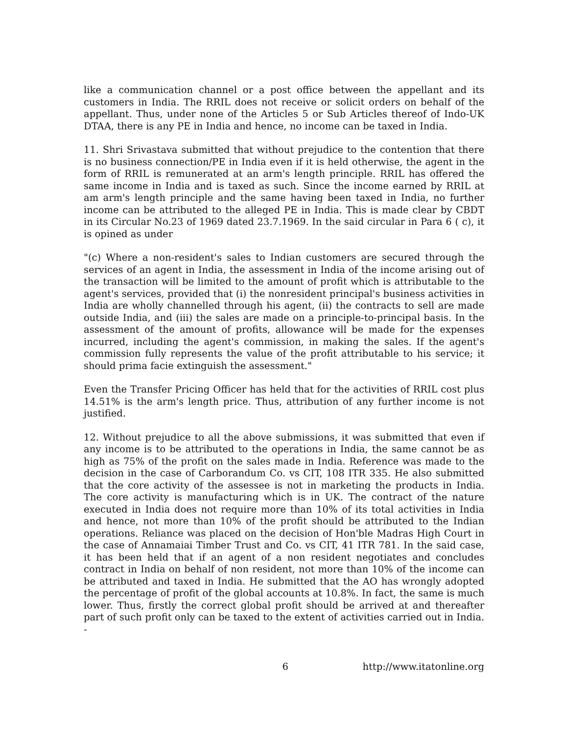like a communication channel or a post office between the appellant and its customers in India. The RRIL does not receive or solicit orders on behalf of the appellant. Thus, under none of the Articles 5 or Sub Articles thereof of Indo-UK DTAA, there is any PE in India and hence, no income can be taxed in India.
11. Shri Srivastava submitted that without prejudice to the contention that there is no business connection/PE in India even if it is held otherwise, the agent in the form of RRIL is remunerated at an arm's length principle. RRIL has offered the same income in India and is taxed as such. Since the income earned by RRIL at am arm's length principle and the same having been taxed in India, no further income can be attributed to the alleged PE in India. This is made clear by CBDT in its Circular No.23 of 1969 dated 23.7.1969. In the said circular in Para 6 ( c), it is opined as under
"(c) Where a non-resident's sales to Indian customers are secured through the services of an agent in India, the assessment in India of the income arising out of the transaction will be limited to the amount of profit which is attributable to the agent's services, provided that (i) the nonresident principal's business activities in India are wholly channelled through his agent, (ii) the contracts to sell are made outside India, and (iii) the sales are made on a principle-to-principal basis. In the assessment of the amount of profits, allowance will be made for the expenses incurred, including the agent's commission, in making the sales. If the agent's commission fully represents the value of the profit attributable to his service; it should prima facie extinguish the assessment."
Even the Transfer Pricing Officer has held that for the activities of RRIL cost plus 14.51% is the arm's length price. Thus, attribution of any further income is not justified.
12. Without prejudice to all the above submissions, it was submitted that even if any income is to be attributed to the operations in India, the same cannot be as high as 75% of the profit on the sales made in India. Reference was made to the decision in the case of Carborandum Co. vs CIT, 108 ITR 335. He also submitted that the core activity of the assessee is not in marketing the products in India. The core activity is manufacturing which is in UK. The contract of the nature executed in India does not require more than 10% of its total activities in India and hence, not more than 10% of the profit should be attributed to the Indian operations. Reliance was placed on the decision of Hon'ble Madras High Court in the case of Annamaiai Timber Trust and Co. vs CIT, 41 ITR 781. In the said case, it has been held that if an agent of a non resident negotiates and concludes contract in India on behalf of non resident, not more than 10% of the income can be attributed and taxed in India. He submitted that the AO has wrongly adopted the percentage of profit of the global accounts at 10.8%. In fact, the same is much lower. Thus, firstly the correct global profit should be arrived at and thereafter part of such profit only can be taxed to the extent of activities carried out in India. -
6 http://www.itatonline.org